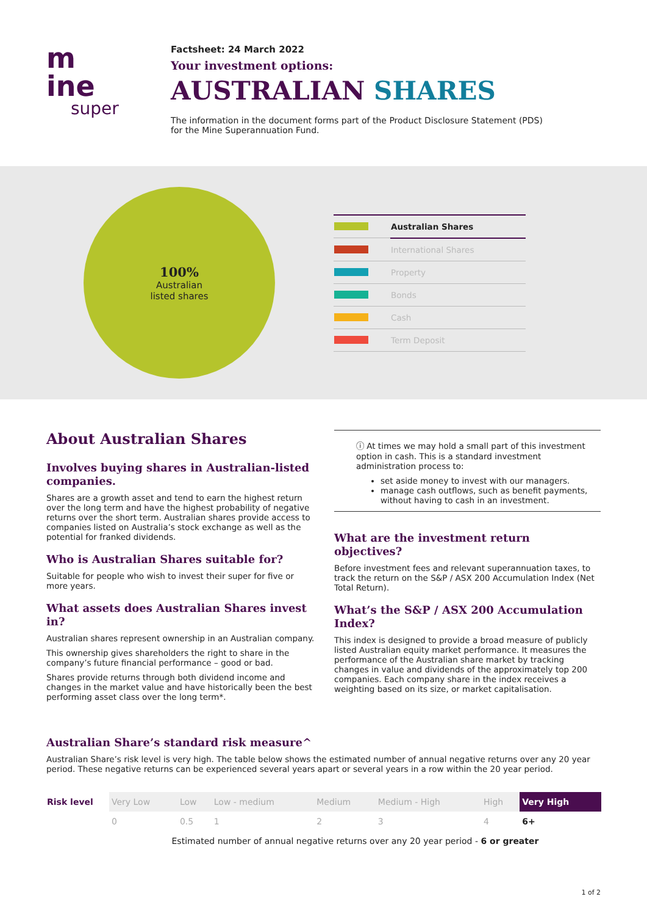m
ine
super
Factsheet: 24 March 2022
Your investment options:
AUSTRALIAN SHARES
The information in the document forms part of the Product Disclosure Statement (PDS)
for the Mine Superannuation Fund.
100%
Australian
listed shares
| | Australian Shares |
| | International Shares |
| | Property |
| | Bonds |
| | Cash |
| | Term Deposit |
About Australian Shares
Involves buying shares in Australian-listed companies.
Shares are a growth asset and tend to earn the highest return over the long term and have the highest probability of negative returns over the short term. Australian shares provide access to companies listed on Australia’s stock exchange as well as the potential for franked dividends.
Who is Australian Shares suitable for?
Suitable for people who wish to invest their super for five or more years.
What assets does Australian Shares invest in?
Australian shares represent ownership in an Australian company.
This ownership gives shareholders the right to share in the company’s future financial performance – good or bad.
Shares provide returns through both dividend income and changes in the market value and have historically been the best performing asset class over the long term*.
ⓘ At times we may hold a small part of this investment option in cash. This is a standard investment administration process to:
set aside money to invest with our managers.
manage cash outflows, such as benefit payments, without having to cash in an investment.
What are the investment return objectives?
Before investment fees and relevant superannuation taxes, to track the return on the S&P / ASX 200 Accumulation Index (Net Total Return).
What’s the S&P / ASX 200 Accumulation Index?
This index is designed to provide a broad measure of publicly listed Australian equity market performance. It measures the performance of the Australian share market by tracking changes in value and dividends of the approximately top 200 companies. Each company share in the index receives a weighting based on its size, or market capitalisation.
Australian Share’s standard risk measure^
Australian Share’s risk level is very high. The table below shows the estimated number of annual negative returns over any 20 year period. These negative returns can be experienced several years apart or several years in a row within the 20 year period.
| Risk level | Very Low | Low | Low - medium | Medium | Medium - High | High | Very High |
| | 0 | 0.5 | 1 | 2 | 3 | 4 | 6+ |
| | Estimated number of annual negative returns over any 20 year period - 6 or greater | | | | | | |
1 of 2